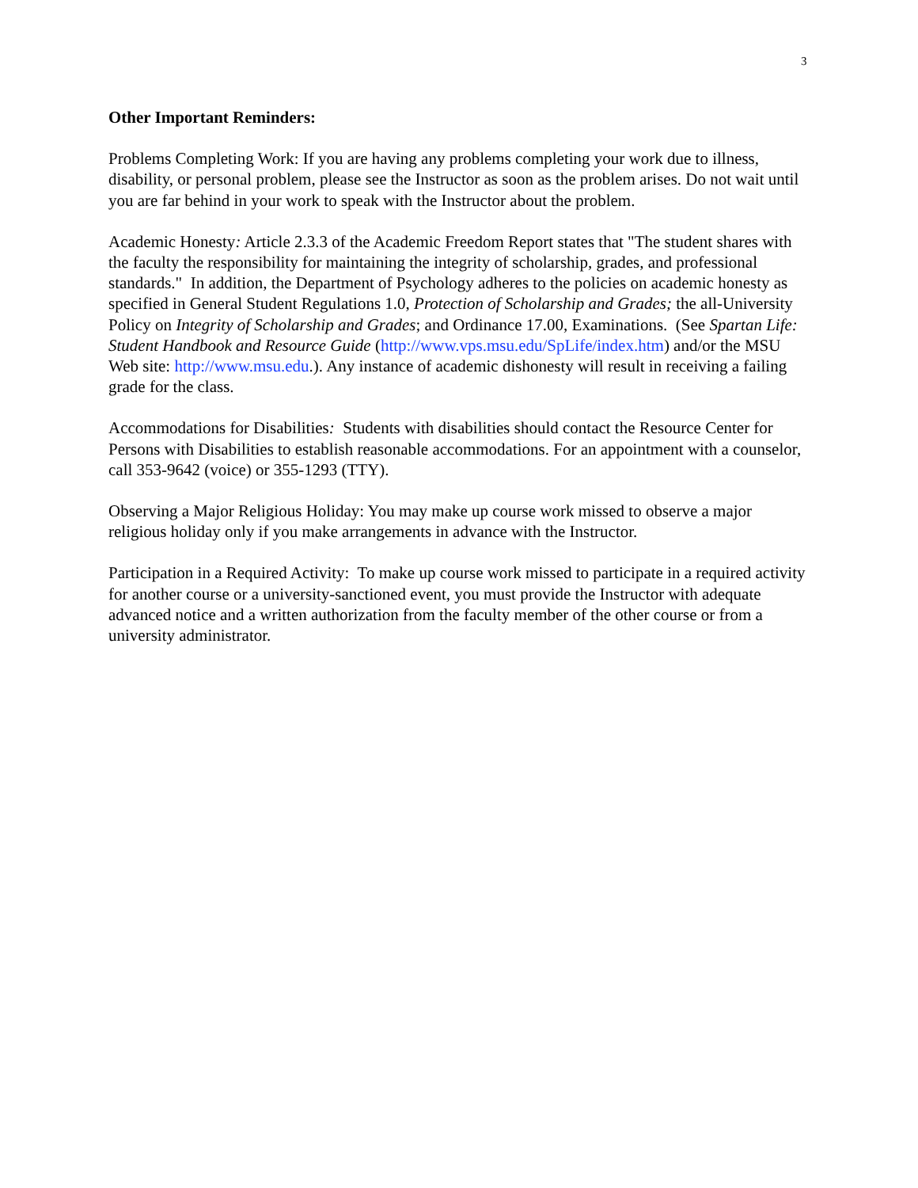3
Other Important Reminders:
Problems Completing Work: If you are having any problems completing your work due to illness, disability, or personal problem, please see the Instructor as soon as the problem arises. Do not wait until you are far behind in your work to speak with the Instructor about the problem.
Academic Honesty: Article 2.3.3 of the Academic Freedom Report states that "The student shares with the faculty the responsibility for maintaining the integrity of scholarship, grades, and professional standards." In addition, the Department of Psychology adheres to the policies on academic honesty as specified in General Student Regulations 1.0, Protection of Scholarship and Grades; the all-University Policy on Integrity of Scholarship and Grades; and Ordinance 17.00, Examinations. (See Spartan Life: Student Handbook and Resource Guide (http://www.vps.msu.edu/SpLife/index.htm) and/or the MSU Web site: http://www.msu.edu.). Any instance of academic dishonesty will result in receiving a failing grade for the class.
Accommodations for Disabilities: Students with disabilities should contact the Resource Center for Persons with Disabilities to establish reasonable accommodations. For an appointment with a counselor, call 353-9642 (voice) or 355-1293 (TTY).
Observing a Major Religious Holiday: You may make up course work missed to observe a major religious holiday only if you make arrangements in advance with the Instructor.
Participation in a Required Activity: To make up course work missed to participate in a required activity for another course or a university-sanctioned event, you must provide the Instructor with adequate advanced notice and a written authorization from the faculty member of the other course or from a university administrator.